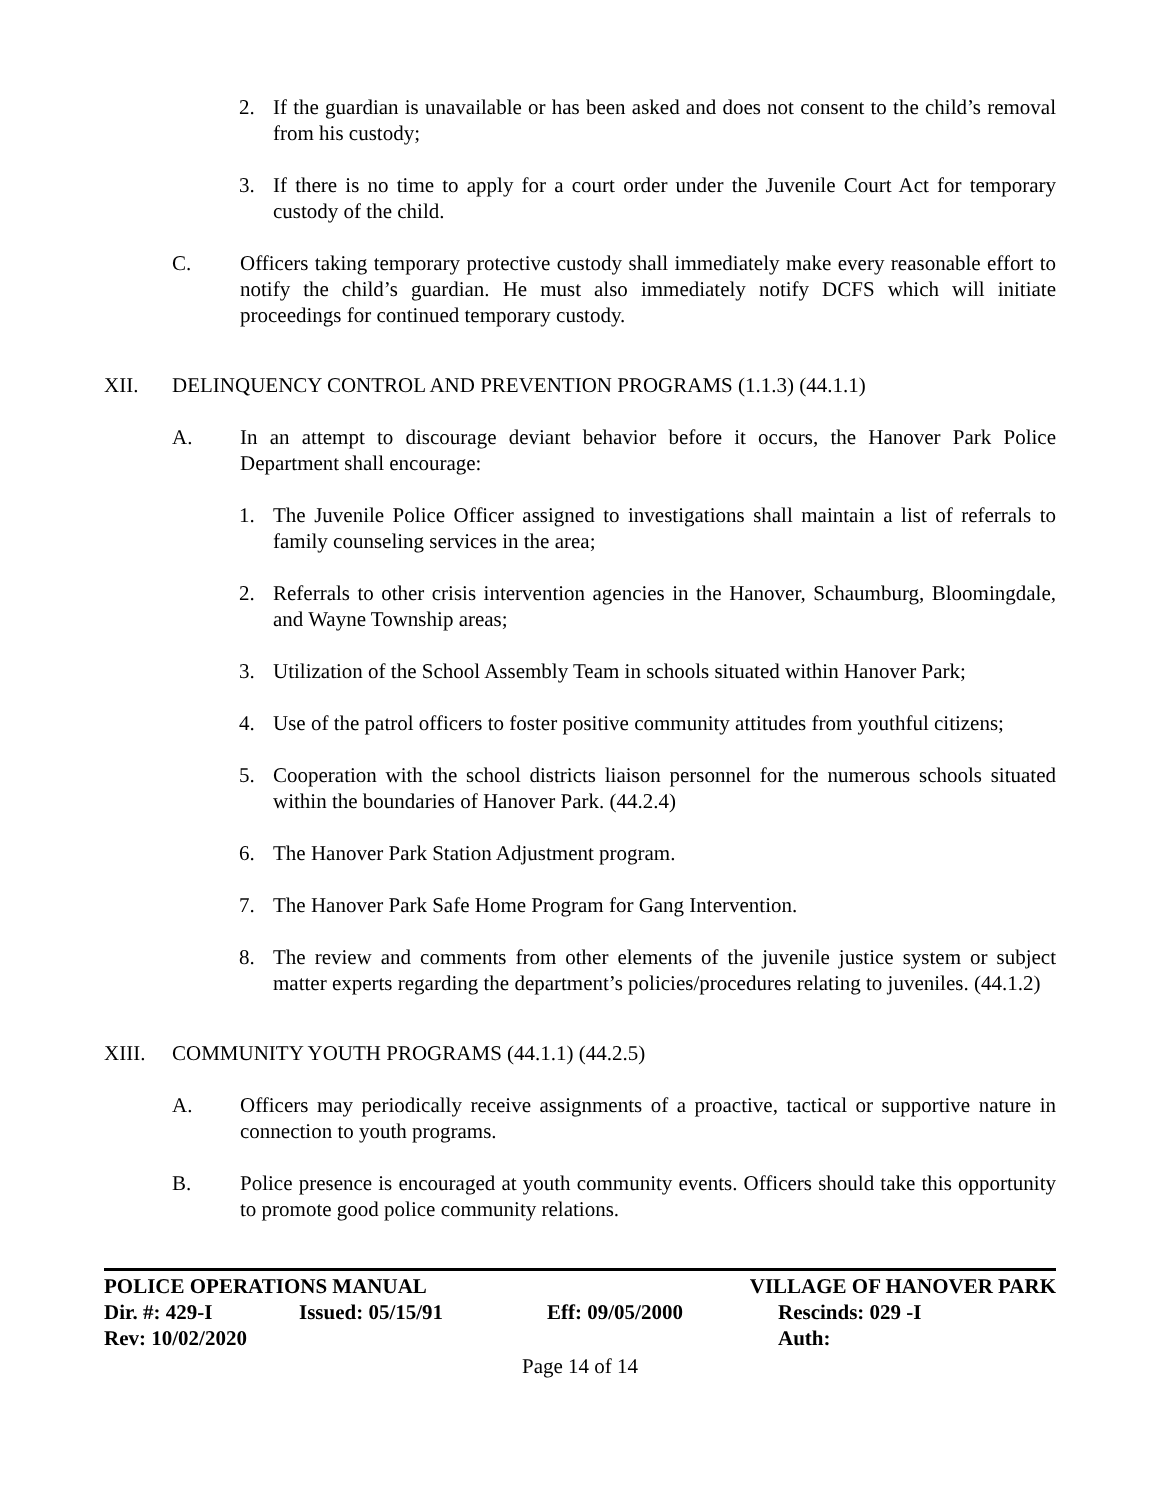2. If the guardian is unavailable or has been asked and does not consent to the child’s removal from his custody;
3. If there is no time to apply for a court order under the Juvenile Court Act for temporary custody of the child.
C. Officers taking temporary protective custody shall immediately make every reasonable effort to notify the child’s guardian. He must also immediately notify DCFS which will initiate proceedings for continued temporary custody.
XII. DELINQUENCY CONTROL AND PREVENTION PROGRAMS (1.1.3) (44.1.1)
A. In an attempt to discourage deviant behavior before it occurs, the Hanover Park Police Department shall encourage:
1. The Juvenile Police Officer assigned to investigations shall maintain a list of referrals to family counseling services in the area;
2. Referrals to other crisis intervention agencies in the Hanover, Schaumburg, Bloomingdale, and Wayne Township areas;
3. Utilization of the School Assembly Team in schools situated within Hanover Park;
4. Use of the patrol officers to foster positive community attitudes from youthful citizens;
5. Cooperation with the school districts liaison personnel for the numerous schools situated within the boundaries of Hanover Park. (44.2.4)
6. The Hanover Park Station Adjustment program.
7. The Hanover Park Safe Home Program for Gang Intervention.
8. The review and comments from other elements of the juvenile justice system or subject matter experts regarding the department’s policies/procedures relating to juveniles. (44.1.2)
XIII. COMMUNITY YOUTH PROGRAMS (44.1.1) (44.2.5)
A. Officers may periodically receive assignments of a proactive, tactical or supportive nature in connection to youth programs.
B. Police presence is encouraged at youth community events. Officers should take this opportunity to promote good police community relations.
POLICE OPERATIONS MANUAL VILLAGE OF HANOVER PARK
Dir. #: 429-I Issued: 05/15/91 Eff: 09/05/2000 Rescinds: 029 -I
Rev: 10/02/2020 Auth:
Page 14 of 14